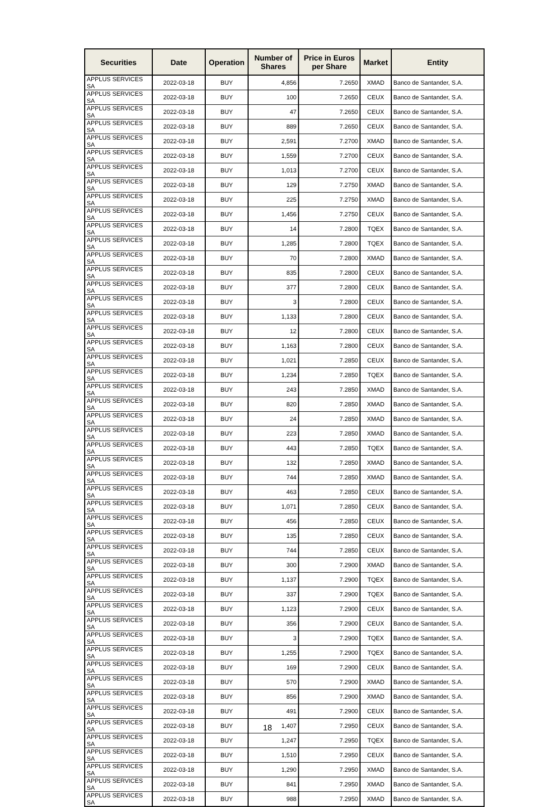| Securities | Date | Operation | Number of Shares | Price in Euros per Share | Market | Entity |
| --- | --- | --- | --- | --- | --- | --- |
| APPLUS SERVICES SA | 2022-03-18 | BUY | 4,856 | 7.2650 | XMAD | Banco de Santander, S.A. |
| APPLUS SERVICES SA | 2022-03-18 | BUY | 100 | 7.2650 | CEUX | Banco de Santander, S.A. |
| APPLUS SERVICES SA | 2022-03-18 | BUY | 47 | 7.2650 | CEUX | Banco de Santander, S.A. |
| APPLUS SERVICES SA | 2022-03-18 | BUY | 889 | 7.2650 | CEUX | Banco de Santander, S.A. |
| APPLUS SERVICES SA | 2022-03-18 | BUY | 2,591 | 7.2700 | XMAD | Banco de Santander, S.A. |
| APPLUS SERVICES SA | 2022-03-18 | BUY | 1,559 | 7.2700 | CEUX | Banco de Santander, S.A. |
| APPLUS SERVICES SA | 2022-03-18 | BUY | 1,013 | 7.2700 | CEUX | Banco de Santander, S.A. |
| APPLUS SERVICES SA | 2022-03-18 | BUY | 129 | 7.2750 | XMAD | Banco de Santander, S.A. |
| APPLUS SERVICES SA | 2022-03-18 | BUY | 225 | 7.2750 | XMAD | Banco de Santander, S.A. |
| APPLUS SERVICES SA | 2022-03-18 | BUY | 1,456 | 7.2750 | CEUX | Banco de Santander, S.A. |
| APPLUS SERVICES SA | 2022-03-18 | BUY | 14 | 7.2800 | TQEX | Banco de Santander, S.A. |
| APPLUS SERVICES SA | 2022-03-18 | BUY | 1,285 | 7.2800 | TQEX | Banco de Santander, S.A. |
| APPLUS SERVICES SA | 2022-03-18 | BUY | 70 | 7.2800 | XMAD | Banco de Santander, S.A. |
| APPLUS SERVICES SA | 2022-03-18 | BUY | 835 | 7.2800 | CEUX | Banco de Santander, S.A. |
| APPLUS SERVICES SA | 2022-03-18 | BUY | 377 | 7.2800 | CEUX | Banco de Santander, S.A. |
| APPLUS SERVICES SA | 2022-03-18 | BUY | 3 | 7.2800 | CEUX | Banco de Santander, S.A. |
| APPLUS SERVICES SA | 2022-03-18 | BUY | 1,133 | 7.2800 | CEUX | Banco de Santander, S.A. |
| APPLUS SERVICES SA | 2022-03-18 | BUY | 12 | 7.2800 | CEUX | Banco de Santander, S.A. |
| APPLUS SERVICES SA | 2022-03-18 | BUY | 1,163 | 7.2800 | CEUX | Banco de Santander, S.A. |
| APPLUS SERVICES SA | 2022-03-18 | BUY | 1,021 | 7.2850 | CEUX | Banco de Santander, S.A. |
| APPLUS SERVICES SA | 2022-03-18 | BUY | 1,234 | 7.2850 | TQEX | Banco de Santander, S.A. |
| APPLUS SERVICES SA | 2022-03-18 | BUY | 243 | 7.2850 | XMAD | Banco de Santander, S.A. |
| APPLUS SERVICES SA | 2022-03-18 | BUY | 820 | 7.2850 | XMAD | Banco de Santander, S.A. |
| APPLUS SERVICES SA | 2022-03-18 | BUY | 24 | 7.2850 | XMAD | Banco de Santander, S.A. |
| APPLUS SERVICES SA | 2022-03-18 | BUY | 223 | 7.2850 | XMAD | Banco de Santander, S.A. |
| APPLUS SERVICES SA | 2022-03-18 | BUY | 443 | 7.2850 | TQEX | Banco de Santander, S.A. |
| APPLUS SERVICES SA | 2022-03-18 | BUY | 132 | 7.2850 | XMAD | Banco de Santander, S.A. |
| APPLUS SERVICES SA | 2022-03-18 | BUY | 744 | 7.2850 | XMAD | Banco de Santander, S.A. |
| APPLUS SERVICES SA | 2022-03-18 | BUY | 463 | 7.2850 | CEUX | Banco de Santander, S.A. |
| APPLUS SERVICES SA | 2022-03-18 | BUY | 1,071 | 7.2850 | CEUX | Banco de Santander, S.A. |
| APPLUS SERVICES SA | 2022-03-18 | BUY | 456 | 7.2850 | CEUX | Banco de Santander, S.A. |
| APPLUS SERVICES SA | 2022-03-18 | BUY | 135 | 7.2850 | CEUX | Banco de Santander, S.A. |
| APPLUS SERVICES SA | 2022-03-18 | BUY | 744 | 7.2850 | CEUX | Banco de Santander, S.A. |
| APPLUS SERVICES SA | 2022-03-18 | BUY | 300 | 7.2900 | XMAD | Banco de Santander, S.A. |
| APPLUS SERVICES SA | 2022-03-18 | BUY | 1,137 | 7.2900 | TQEX | Banco de Santander, S.A. |
| APPLUS SERVICES SA | 2022-03-18 | BUY | 337 | 7.2900 | TQEX | Banco de Santander, S.A. |
| APPLUS SERVICES SA | 2022-03-18 | BUY | 1,123 | 7.2900 | CEUX | Banco de Santander, S.A. |
| APPLUS SERVICES SA | 2022-03-18 | BUY | 356 | 7.2900 | CEUX | Banco de Santander, S.A. |
| APPLUS SERVICES SA | 2022-03-18 | BUY | 3 | 7.2900 | TQEX | Banco de Santander, S.A. |
| APPLUS SERVICES SA | 2022-03-18 | BUY | 1,255 | 7.2900 | TQEX | Banco de Santander, S.A. |
| APPLUS SERVICES SA | 2022-03-18 | BUY | 169 | 7.2900 | CEUX | Banco de Santander, S.A. |
| APPLUS SERVICES SA | 2022-03-18 | BUY | 570 | 7.2900 | XMAD | Banco de Santander, S.A. |
| APPLUS SERVICES SA | 2022-03-18 | BUY | 856 | 7.2900 | XMAD | Banco de Santander, S.A. |
| APPLUS SERVICES SA | 2022-03-18 | BUY | 491 | 7.2900 | CEUX | Banco de Santander, S.A. |
| APPLUS SERVICES SA | 2022-03-18 | BUY | 1,407 | 7.2950 | CEUX | Banco de Santander, S.A. |
| APPLUS SERVICES SA | 2022-03-18 | BUY | 1,247 | 7.2950 | TQEX | Banco de Santander, S.A. |
| APPLUS SERVICES SA | 2022-03-18 | BUY | 1,510 | 7.2950 | CEUX | Banco de Santander, S.A. |
| APPLUS SERVICES SA | 2022-03-18 | BUY | 1,290 | 7.2950 | XMAD | Banco de Santander, S.A. |
| APPLUS SERVICES SA | 2022-03-18 | BUY | 841 | 7.2950 | XMAD | Banco de Santander, S.A. |
| APPLUS SERVICES SA | 2022-03-18 | BUY | 988 | 7.2950 | XMAD | Banco de Santander, S.A. |
18